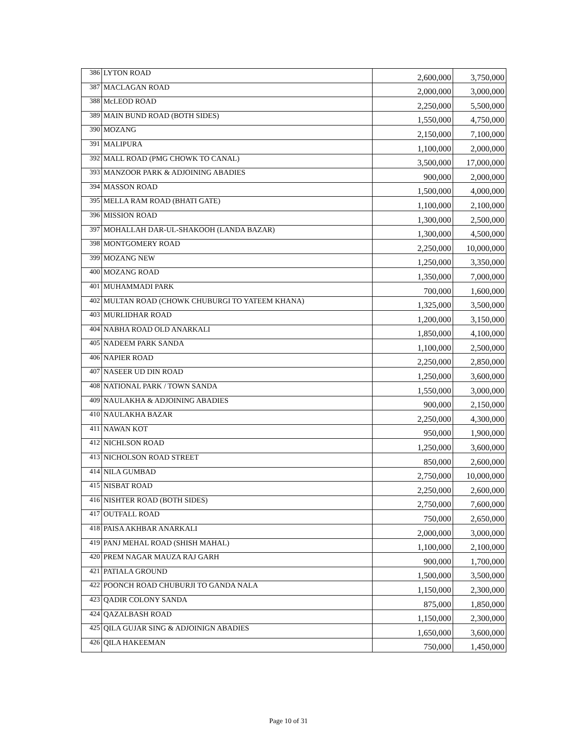| 386 | LYTON ROAD | 2,600,000 | 3,750,000 |
| 387 | MACLAGAN ROAD | 2,000,000 | 3,000,000 |
| 388 | McLEOD ROAD | 2,250,000 | 5,500,000 |
| 389 | MAIN BUND ROAD (BOTH SIDES) | 1,550,000 | 4,750,000 |
| 390 | MOZANG | 2,150,000 | 7,100,000 |
| 391 | MALIPURA | 1,100,000 | 2,000,000 |
| 392 | MALL ROAD (PMG CHOWK TO CANAL) | 3,500,000 | 17,000,000 |
| 393 | MANZOOR PARK & ADJOINING ABADIES | 900,000 | 2,000,000 |
| 394 | MASSON ROAD | 1,500,000 | 4,000,000 |
| 395 | MELLA RAM ROAD (BHATI GATE) | 1,100,000 | 2,100,000 |
| 396 | MISSION ROAD | 1,300,000 | 2,500,000 |
| 397 | MOHALLAH DAR-UL-SHAKOOH (LANDA BAZAR) | 1,300,000 | 4,500,000 |
| 398 | MONTGOMERY ROAD | 2,250,000 | 10,000,000 |
| 399 | MOZANG NEW | 1,250,000 | 3,350,000 |
| 400 | MOZANG ROAD | 1,350,000 | 7,000,000 |
| 401 | MUHAMMADI PARK | 700,000 | 1,600,000 |
| 402 | MULTAN ROAD (CHOWK CHUBURGI TO YATEEM KHANA) | 1,325,000 | 3,500,000 |
| 403 | MURLIDHAR ROAD | 1,200,000 | 3,150,000 |
| 404 | NABHA ROAD OLD ANARKALI | 1,850,000 | 4,100,000 |
| 405 | NADEEM PARK SANDA | 1,100,000 | 2,500,000 |
| 406 | NAPIER ROAD | 2,250,000 | 2,850,000 |
| 407 | NASEER UD DIN ROAD | 1,250,000 | 3,600,000 |
| 408 | NATIONAL PARK / TOWN SANDA | 1,550,000 | 3,000,000 |
| 409 | NAULAKHA & ADJOINING ABADIES | 900,000 | 2,150,000 |
| 410 | NAULAKHA BAZAR | 2,250,000 | 4,300,000 |
| 411 | NAWAN KOT | 950,000 | 1,900,000 |
| 412 | NICHLSON ROAD | 1,250,000 | 3,600,000 |
| 413 | NICHOLSON ROAD STREET | 850,000 | 2,600,000 |
| 414 | NILA GUMBAD | 2,750,000 | 10,000,000 |
| 415 | NISBAT ROAD | 2,250,000 | 2,600,000 |
| 416 | NISHTER ROAD (BOTH SIDES) | 2,750,000 | 7,600,000 |
| 417 | OUTFALL ROAD | 750,000 | 2,650,000 |
| 418 | PAISA AKHBAR ANARKALI | 2,000,000 | 3,000,000 |
| 419 | PANJ MEHAL ROAD (SHISH MAHAL) | 1,100,000 | 2,100,000 |
| 420 | PREM NAGAR MAUZA RAJ GARH | 900,000 | 1,700,000 |
| 421 | PATIALA GROUND | 1,500,000 | 3,500,000 |
| 422 | POONCH ROAD CHUBURJI TO GANDA NALA | 1,150,000 | 2,300,000 |
| 423 | QADIR COLONY SANDA | 875,000 | 1,850,000 |
| 424 | QAZALBASH ROAD | 1,150,000 | 2,300,000 |
| 425 | QILA GUJAR SING & ADJOINIGN ABADIES | 1,650,000 | 3,600,000 |
| 426 | QILA HAKEEMAN | 750,000 | 1,450,000 |
Page 10 of 31